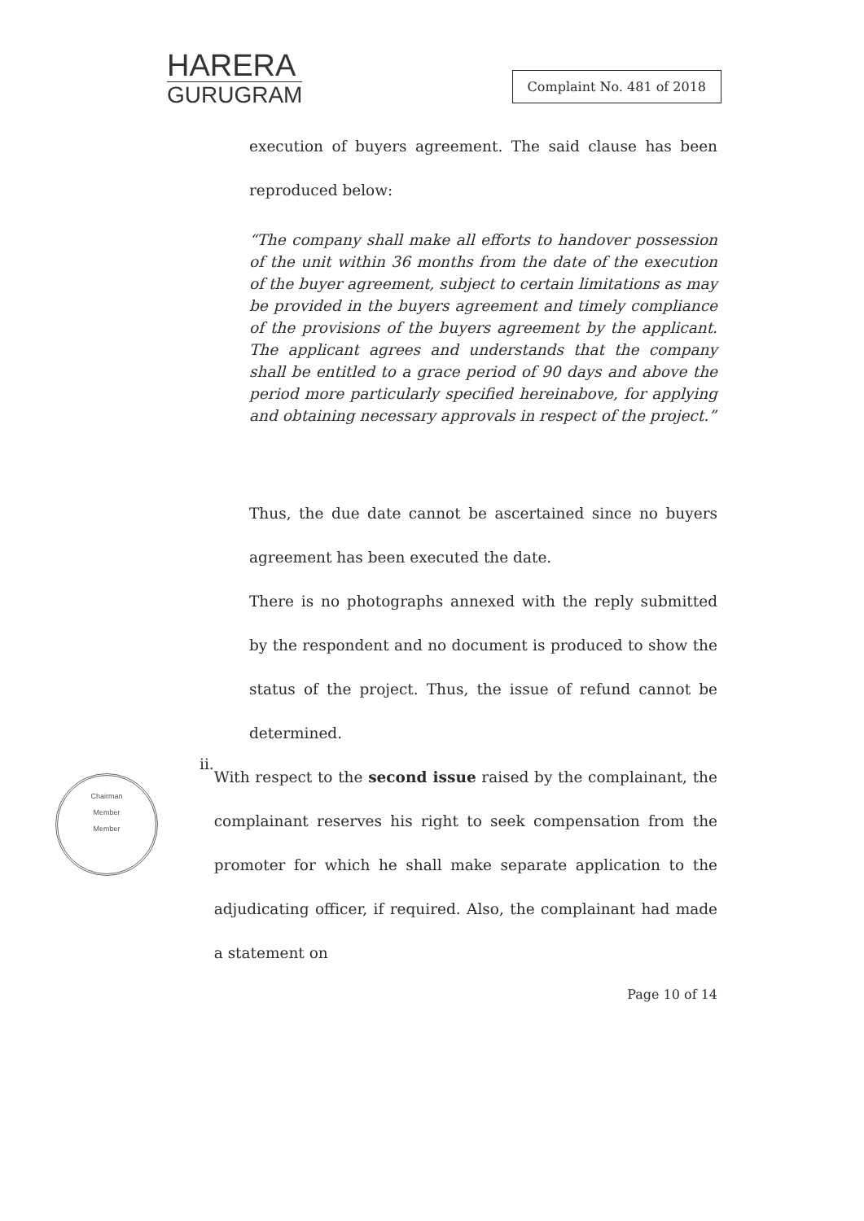HARERA
GURUGRAM
Complaint No. 481 of 2018
execution of buyers agreement. The said clause has been reproduced below:
“The company shall make all efforts to handover possession of the unit within 36 months from the date of the execution of the buyer agreement, subject to certain limitations as may be provided in the buyers agreement and timely compliance of the provisions of the buyers agreement by the applicant. The applicant agrees and understands that the company shall be entitled to a grace period of 90 days and above the period more particularly specified hereinabove, for applying and obtaining necessary approvals in respect of the project.”
Thus, the due date cannot be ascertained since no buyers agreement has been executed the date.
There is no photographs annexed with the reply submitted by the respondent and no document is produced to show the status of the project. Thus, the issue of refund cannot be determined.
ii.
With respect to the second issue raised by the complainant, the complainant reserves his right to seek compensation from the promoter for which he shall make separate application to the adjudicating officer, if required. Also, the complainant had made a statement on
Page 10 of 14
Chairman
Member
Member